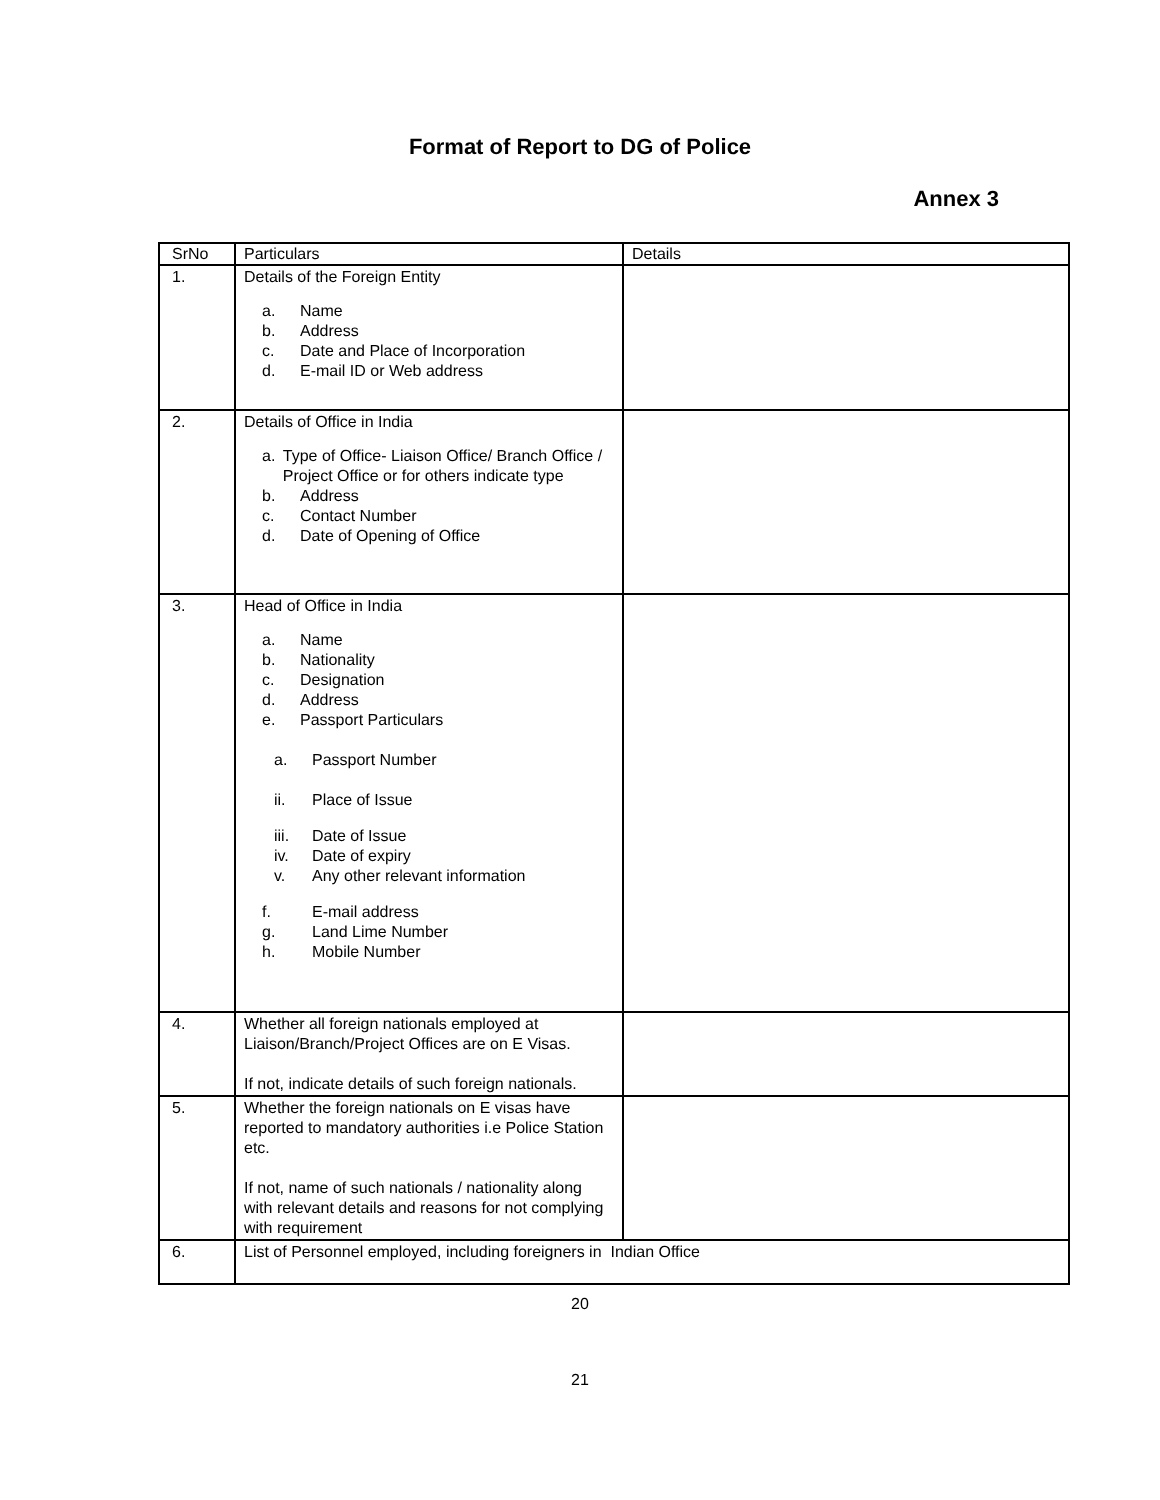Format of Report to DG of Police
Annex 3
| SrNo | Particulars | Details |
| --- | --- | --- |
| 1. | Details of the Foreign Entity a. Name b. Address c. Date and Place of Incorporation d. E-mail ID or Web address | |
| 2. | Details of Office in India a. Type of Office- Liaison Office/ Branch Office / Project Office or for others indicate type b. Address c. Contact Number d. Date of Opening of Office | |
| 3. | Head of Office in India a. Name b. Nationality c. Designation d. Address e. Passport Particulars a. Passport Number ii. Place of Issue iii. Date of Issue iv. Date of expiry v. Any other relevant information f. E-mail address g. Land Lime Number h. Mobile Number | |
| 4. | Whether all foreign nationals employed at Liaison/Branch/Project Offices are on E Visas. If not, indicate details of such foreign nationals. | |
| 5. | Whether the foreign nationals on E visas have reported to mandatory authorities i.e Police Station etc. If not, name of such nationals / nationality along with relevant details and reasons for not complying with requirement | |
| 6. | List of Personnel employed, including foreigners in Indian Office | |
20
21